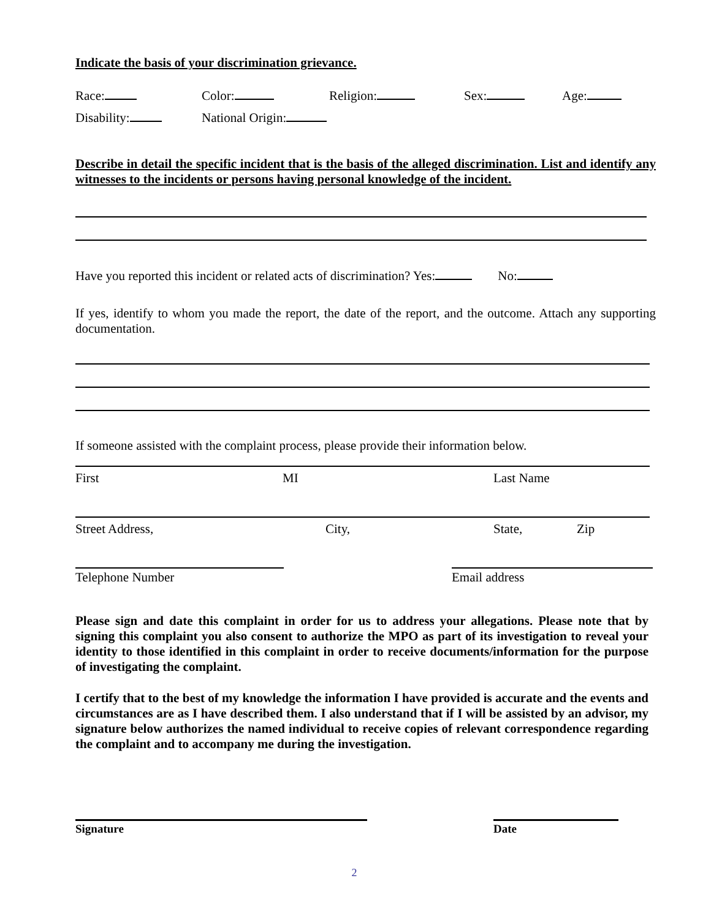Indicate the basis of your discrimination grievance.
Race: Color: Religion: Sex: Age:
Disability: National Origin:
Describe in detail the specific incident that is the basis of the alleged discrimination. List and identify any witnesses to the incidents or persons having personal knowledge of the incident.
Have you reported this incident or related acts of discrimination? Yes: No:
If yes, identify to whom you made the report, the date of the report, and the outcome. Attach any supporting documentation.
If someone assisted with the complaint process, please provide their information below.
First MI Last Name
Street Address, City, State, Zip
Telephone Number Email address
Please sign and date this complaint in order for us to address your allegations. Please note that by signing this complaint you also consent to authorize the MPO as part of its investigation to reveal your identity to those identified in this complaint in order to receive documents/information for the purpose of investigating the complaint.
I certify that to the best of my knowledge the information I have provided is accurate and the events and circumstances are as I have described them. I also understand that if I will be assisted by an advisor, my signature below authorizes the named individual to receive copies of relevant correspondence regarding the complaint and to accompany me during the investigation.
Signature Date
2